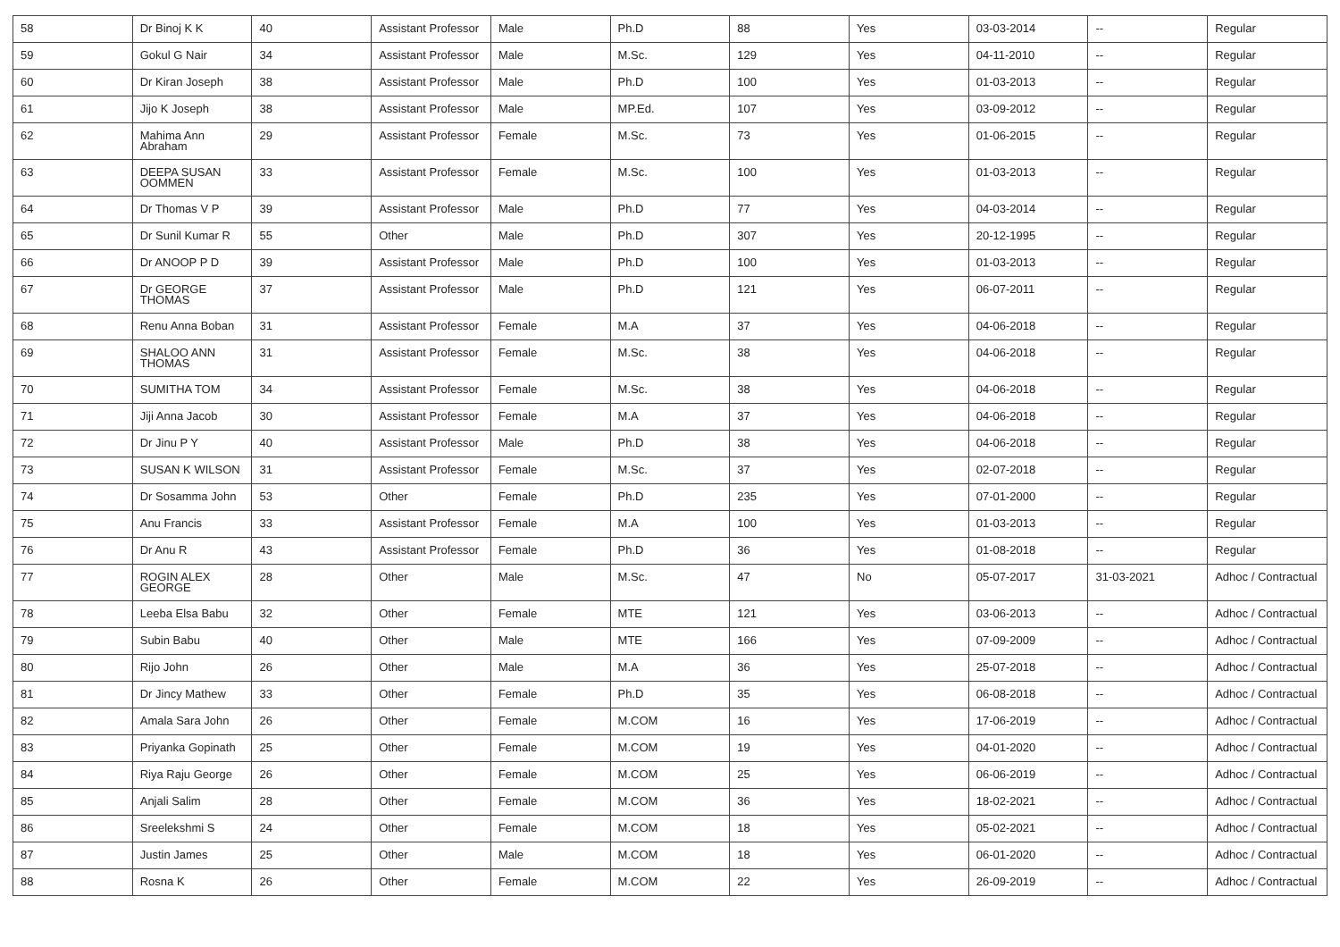| 58 | Dr Binoj K K | 40 | Assistant Professor | Male | Ph.D | 88 | Yes | 03-03-2014 | -- | Regular |
| 59 | Gokul G Nair | 34 | Assistant Professor | Male | M.Sc. | 129 | Yes | 04-11-2010 | -- | Regular |
| 60 | Dr Kiran Joseph | 38 | Assistant Professor | Male | Ph.D | 100 | Yes | 01-03-2013 | -- | Regular |
| 61 | Jijo K Joseph | 38 | Assistant Professor | Male | MP.Ed. | 107 | Yes | 03-09-2012 | -- | Regular |
| 62 | Mahima Ann Abraham | 29 | Assistant Professor | Female | M.Sc. | 73 | Yes | 01-06-2015 | -- | Regular |
| 63 | DEEPA SUSAN OOMMEN | 33 | Assistant Professor | Female | M.Sc. | 100 | Yes | 01-03-2013 | -- | Regular |
| 64 | Dr Thomas V P | 39 | Assistant Professor | Male | Ph.D | 77 | Yes | 04-03-2014 | -- | Regular |
| 65 | Dr Sunil Kumar R | 55 | Other | Male | Ph.D | 307 | Yes | 20-12-1995 | -- | Regular |
| 66 | Dr ANOOP P D | 39 | Assistant Professor | Male | Ph.D | 100 | Yes | 01-03-2013 | -- | Regular |
| 67 | Dr GEORGE THOMAS | 37 | Assistant Professor | Male | Ph.D | 121 | Yes | 06-07-2011 | -- | Regular |
| 68 | Renu Anna Boban | 31 | Assistant Professor | Female | M.A | 37 | Yes | 04-06-2018 | -- | Regular |
| 69 | SHALOO ANN THOMAS | 31 | Assistant Professor | Female | M.Sc. | 38 | Yes | 04-06-2018 | -- | Regular |
| 70 | SUMITHA TOM | 34 | Assistant Professor | Female | M.Sc. | 38 | Yes | 04-06-2018 | -- | Regular |
| 71 | Jiji Anna Jacob | 30 | Assistant Professor | Female | M.A | 37 | Yes | 04-06-2018 | -- | Regular |
| 72 | Dr Jinu P Y | 40 | Assistant Professor | Male | Ph.D | 38 | Yes | 04-06-2018 | -- | Regular |
| 73 | SUSAN K WILSON | 31 | Assistant Professor | Female | M.Sc. | 37 | Yes | 02-07-2018 | -- | Regular |
| 74 | Dr Sosamma John | 53 | Other | Female | Ph.D | 235 | Yes | 07-01-2000 | -- | Regular |
| 75 | Anu Francis | 33 | Assistant Professor | Female | M.A | 100 | Yes | 01-03-2013 | -- | Regular |
| 76 | Dr Anu R | 43 | Assistant Professor | Female | Ph.D | 36 | Yes | 01-08-2018 | -- | Regular |
| 77 | ROGIN ALEX GEORGE | 28 | Other | Male | M.Sc. | 47 | No | 05-07-2017 | 31-03-2021 | Adhoc / Contractual |
| 78 | Leeba Elsa Babu | 32 | Other | Female | MTE | 121 | Yes | 03-06-2013 | -- | Adhoc / Contractual |
| 79 | Subin Babu | 40 | Other | Male | MTE | 166 | Yes | 07-09-2009 | -- | Adhoc / Contractual |
| 80 | Rijo John | 26 | Other | Male | M.A | 36 | Yes | 25-07-2018 | -- | Adhoc / Contractual |
| 81 | Dr Jincy Mathew | 33 | Other | Female | Ph.D | 35 | Yes | 06-08-2018 | -- | Adhoc / Contractual |
| 82 | Amala Sara John | 26 | Other | Female | M.COM | 16 | Yes | 17-06-2019 | -- | Adhoc / Contractual |
| 83 | Priyanka Gopinath | 25 | Other | Female | M.COM | 19 | Yes | 04-01-2020 | -- | Adhoc / Contractual |
| 84 | Riya Raju George | 26 | Other | Female | M.COM | 25 | Yes | 06-06-2019 | -- | Adhoc / Contractual |
| 85 | Anjali Salim | 28 | Other | Female | M.COM | 36 | Yes | 18-02-2021 | -- | Adhoc / Contractual |
| 86 | Sreelekshmi S | 24 | Other | Female | M.COM | 18 | Yes | 05-02-2021 | -- | Adhoc / Contractual |
| 87 | Justin James | 25 | Other | Male | M.COM | 18 | Yes | 06-01-2020 | -- | Adhoc / Contractual |
| 88 | Rosna K | 26 | Other | Female | M.COM | 22 | Yes | 26-09-2019 | -- | Adhoc / Contractual |